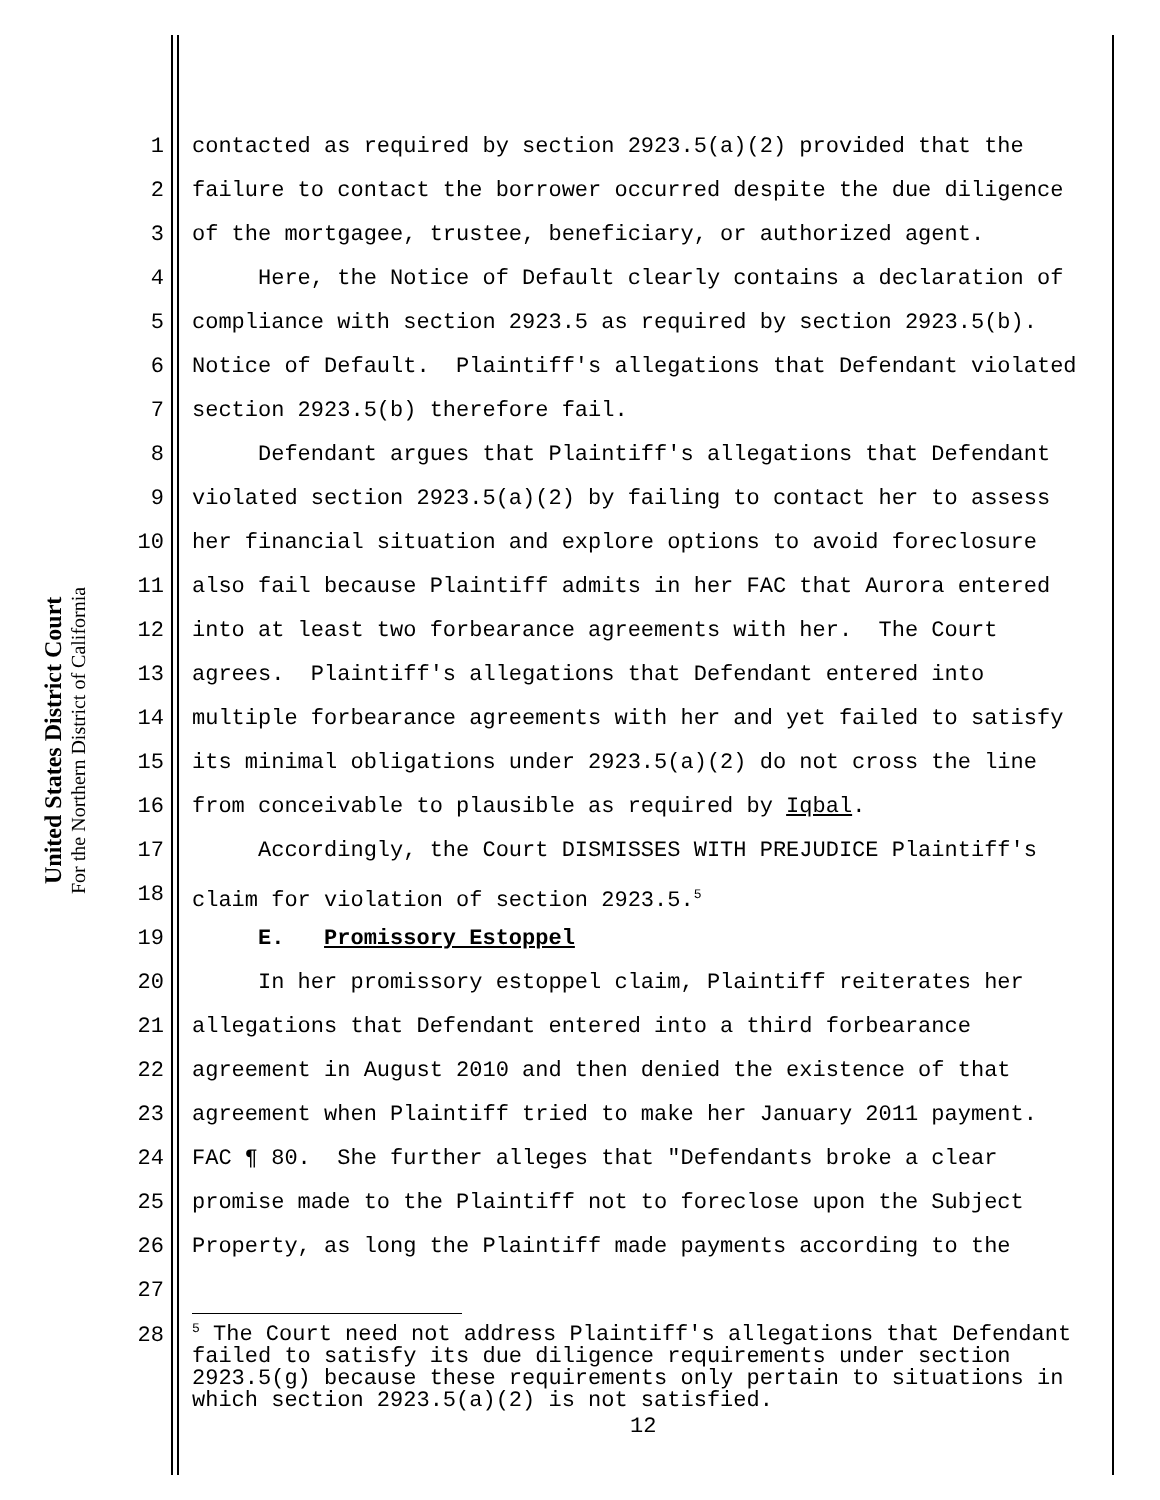United States District Court
For the Northern District of California
1 contacted as required by section 2923.5(a)(2) provided that the
2 failure to contact the borrower occurred despite the due diligence
3 of the mortgagee, trustee, beneficiary, or authorized agent.
4 Here, the Notice of Default clearly contains a declaration of
5 compliance with section 2923.5 as required by section 2923.5(b).
6 Notice of Default. Plaintiff's allegations that Defendant violated
7 section 2923.5(b) therefore fail.
8 Defendant argues that Plaintiff's allegations that Defendant
9 violated section 2923.5(a)(2) by failing to contact her to assess
10 her financial situation and explore options to avoid foreclosure
11 also fail because Plaintiff admits in her FAC that Aurora entered
12 into at least two forbearance agreements with her. The Court
13 agrees. Plaintiff's allegations that Defendant entered into
14 multiple forbearance agreements with her and yet failed to satisfy
15 its minimal obligations under 2923.5(a)(2) do not cross the line
16 from conceivable to plausible as required by Iqbal.
17 Accordingly, the Court DISMISSES WITH PREJUDICE Plaintiff's
18 claim for violation of section 2923.5.<sup>5</sup>
19 E. Promissory Estoppel
20 In her promissory estoppel claim, Plaintiff reiterates her
21 allegations that Defendant entered into a third forbearance
22 agreement in August 2010 and then denied the existence of that
23 agreement when Plaintiff tried to make her January 2011 payment.
24 FAC ¶ 80. She further alleges that "Defendants broke a clear
25 promise made to the Plaintiff not to foreclose upon the Subject
26 Property, as long the Plaintiff made payments according to the
27
28
<sup>5</sup> The Court need not address Plaintiff's allegations that Defendant failed to satisfy its due diligence requirements under section 2923.5(g) because these requirements only pertain to situations in which section 2923.5(a)(2) is not satisfied.
12